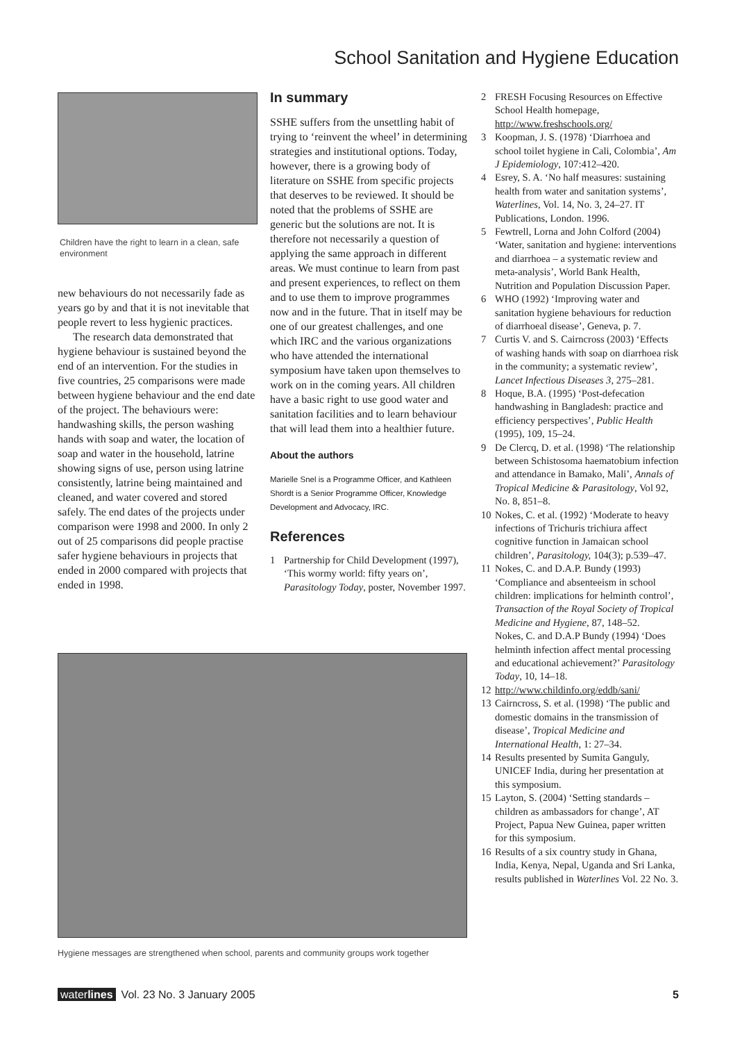School Sanitation and Hygiene Education
Children have the right to learn in a clean, safe environment
new behaviours do not necessarily fade as years go by and that it is not inevitable that people revert to less hygienic practices.
The research data demonstrated that hygiene behaviour is sustained beyond the end of an intervention. For the studies in five countries, 25 comparisons were made between hygiene behaviour and the end date of the project. The behaviours were: handwashing skills, the person washing hands with soap and water, the location of soap and water in the household, latrine showing signs of use, person using latrine consistently, latrine being maintained and cleaned, and water covered and stored safely. The end dates of the projects under comparison were 1998 and 2000. In only 2 out of 25 comparisons did people practise safer hygiene behaviours in projects that ended in 2000 compared with projects that ended in 1998.
In summary
SSHE suffers from the unsettling habit of trying to ‘reinvent the wheel’ in determining strategies and institutional options. Today, however, there is a growing body of literature on SSHE from specific projects that deserves to be reviewed. It should be noted that the problems of SSHE are generic but the solutions are not. It is therefore not necessarily a question of applying the same approach in different areas. We must continue to learn from past and present experiences, to reflect on them and to use them to improve programmes now and in the future. That in itself may be one of our greatest challenges, and one which IRC and the various organizations who have attended the international symposium have taken upon themselves to work on in the coming years. All children have a basic right to use good water and sanitation facilities and to learn behaviour that will lead them into a healthier future.
About the authors
Marielle Snel is a Programme Officer, and Kathleen Shordt is a Senior Programme Officer, Knowledge Development and Advocacy, IRC.
References
1 Partnership for Child Development (1997), ‘This wormy world: fifty years on’, Parasitology Today, poster, November 1997.
2 FRESH Focusing Resources on Effective School Health homepage, http://www.freshschools.org/
3 Koopman, J. S. (1978) ‘Diarrhoea and school toilet hygiene in Cali, Colombia’, Am J Epidemiology, 107:412–420.
4 Esrey, S. A. ‘No half measures: sustaining health from water and sanitation systems’, Waterlines, Vol. 14, No. 3, 24–27. IT Publications, London. 1996.
5 Fewtrell, Lorna and John Colford (2004) ‘Water, sanitation and hygiene: interventions and diarrhoea – a systematic review and meta-analysis’, World Bank Health, Nutrition and Population Discussion Paper.
6 WHO (1992) ‘Improving water and sanitation hygiene behaviours for reduction of diarrhoeal disease’, Geneva, p. 7.
7 Curtis V. and S. Cairncross (2003) ‘Effects of washing hands with soap on diarrhoea risk in the community; a systematic review’, Lancet Infectious Diseases 3, 275–281.
8 Hoque, B.A. (1995) ‘Post-defecation handwashing in Bangladesh: practice and efficiency perspectives’, Public Health (1995), 109, 15–24.
9 De Clercq, D. et al. (1998) ‘The relationship between Schistosoma haematobium infection and attendance in Bamako, Mali’, Annals of Tropical Medicine & Parasitology, Vol 92, No. 8, 851–8.
10 Nokes, C. et al. (1992) ‘Moderate to heavy infections of Trichuris trichiura affect cognitive function in Jamaican school children’, Parasitology, 104(3); p.539–47.
11 Nokes, C. and D.A.P. Bundy (1993) ‘Compliance and absenteeism in school children: implications for helminth control’, Transaction of the Royal Society of Tropical Medicine and Hygiene, 87, 148–52.
Nokes, C. and D.A.P Bundy (1994) ‘Does helminth infection affect mental processing and educational achievement?’ Parasitology Today, 10, 14–18.
12 http://www.childinfo.org/eddb/sani/
13 Cairncross, S. et al. (1998) ‘The public and domestic domains in the transmission of disease’, Tropical Medicine and International Health, 1: 27–34.
14 Results presented by Sumita Ganguly, UNICEF India, during her presentation at this symposium.
15 Layton, S. (2004) ‘Setting standards – children as ambassadors for change’, AT Project, Papua New Guinea, paper written for this symposium.
16 Results of a six country study in Ghana, India, Kenya, Nepal, Uganda and Sri Lanka, results published in Waterlines Vol. 22 No. 3.
Hygiene messages are strengthened when school, parents and community groups work together
waterlines Vol. 23 No. 3 January 2005 5